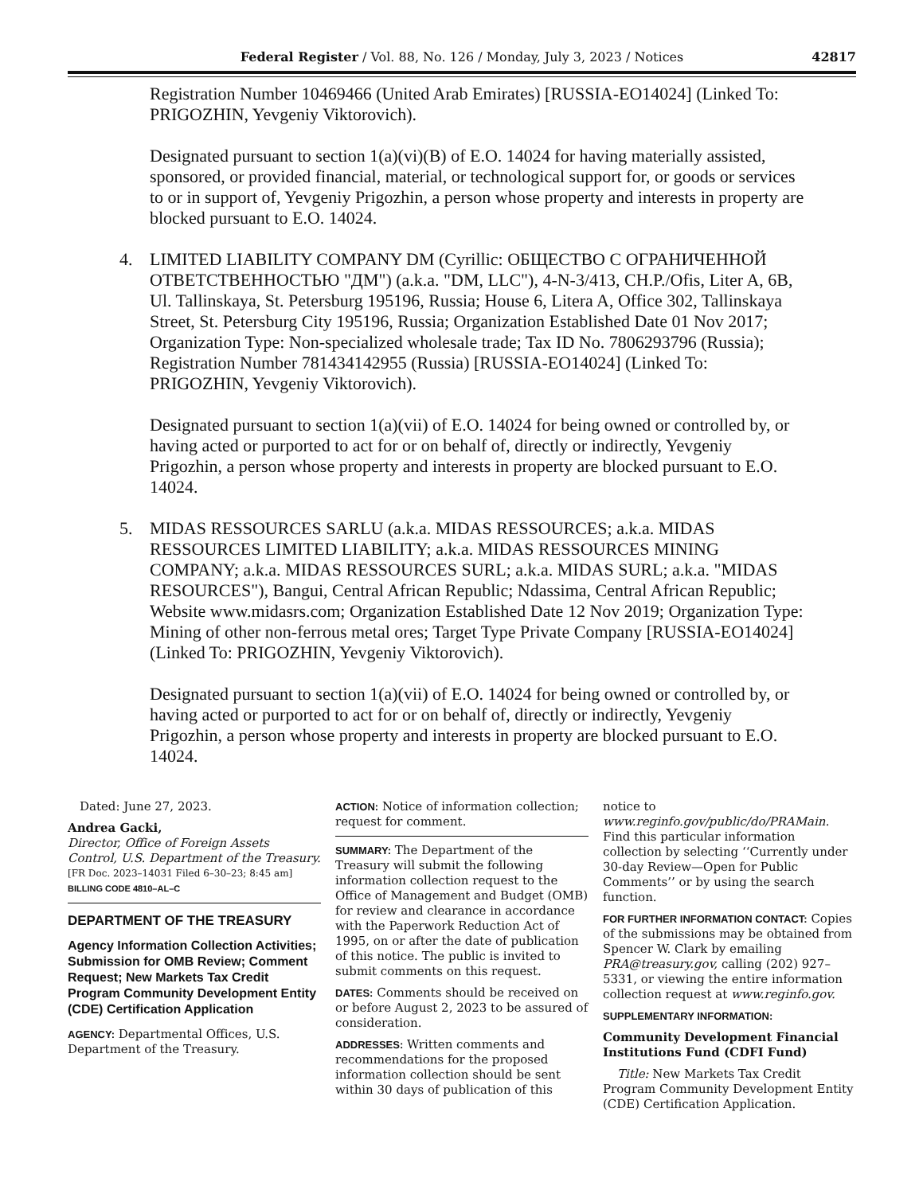Federal Register / Vol. 88, No. 126 / Monday, July 3, 2023 / Notices 42817
Registration Number 10469466 (United Arab Emirates) [RUSSIA-EO14024] (Linked To: PRIGOZHIN, Yevgeniy Viktorovich).
Designated pursuant to section 1(a)(vi)(B) of E.O. 14024 for having materially assisted, sponsored, or provided financial, material, or technological support for, or goods or services to or in support of, Yevgeniy Prigozhin, a person whose property and interests in property are blocked pursuant to E.O. 14024.
4. LIMITED LIABILITY COMPANY DM (Cyrillic: ОБЩЕСТВО С ОГРАНИЧЕННОЙ ОТВЕТСТВЕННОСТЬЮ "ДМ") (a.k.a. "DM, LLC"), 4-N-3/413, CH.P./Ofis, Liter A, 6B, Ul. Tallinskaya, St. Petersburg 195196, Russia; House 6, Litera A, Office 302, Tallinskaya Street, St. Petersburg City 195196, Russia; Organization Established Date 01 Nov 2017; Organization Type: Non-specialized wholesale trade; Tax ID No. 7806293796 (Russia); Registration Number 781434142955 (Russia) [RUSSIA-EO14024] (Linked To: PRIGOZHIN, Yevgeniy Viktorovich).
Designated pursuant to section 1(a)(vii) of E.O. 14024 for being owned or controlled by, or having acted or purported to act for or on behalf of, directly or indirectly, Yevgeniy Prigozhin, a person whose property and interests in property are blocked pursuant to E.O. 14024.
5. MIDAS RESSOURCES SARLU (a.k.a. MIDAS RESSOURCES; a.k.a. MIDAS RESSOURCES LIMITED LIABILITY; a.k.a. MIDAS RESSOURCES MINING COMPANY; a.k.a. MIDAS RESSOURCES SURL; a.k.a. MIDAS SURL; a.k.a. "MIDAS RESOURCES"), Bangui, Central African Republic; Ndassima, Central African Republic; Website www.midasrs.com; Organization Established Date 12 Nov 2019; Organization Type: Mining of other non-ferrous metal ores; Target Type Private Company [RUSSIA-EO14024] (Linked To: PRIGOZHIN, Yevgeniy Viktorovich).
Designated pursuant to section 1(a)(vii) of E.O. 14024 for being owned or controlled by, or having acted or purported to act for or on behalf of, directly or indirectly, Yevgeniy Prigozhin, a person whose property and interests in property are blocked pursuant to E.O. 14024.
Dated: June 27, 2023.
Andrea Gacki,
Director, Office of Foreign Assets Control, U.S. Department of the Treasury.
[FR Doc. 2023–14031 Filed 6–30–23; 8:45 am]
BILLING CODE 4810–AL–C
DEPARTMENT OF THE TREASURY
Agency Information Collection Activities; Submission for OMB Review; Comment Request; New Markets Tax Credit Program Community Development Entity (CDE) Certification Application
AGENCY: Departmental Offices, U.S. Department of the Treasury.
ACTION: Notice of information collection; request for comment.
SUMMARY: The Department of the Treasury will submit the following information collection request to the Office of Management and Budget (OMB) for review and clearance in accordance with the Paperwork Reduction Act of 1995, on or after the date of publication of this notice. The public is invited to submit comments on this request.
DATES: Comments should be received on or before August 2, 2023 to be assured of consideration.
ADDRESSES: Written comments and recommendations for the proposed information collection should be sent within 30 days of publication of this
notice to www.reginfo.gov/public/do/PRAMain. Find this particular information collection by selecting ‘‘Currently under 30-day Review—Open for Public Comments’’ or by using the search function.
FOR FURTHER INFORMATION CONTACT: Copies of the submissions may be obtained from Spencer W. Clark by emailing PRA@treasury.gov, calling (202) 927–5331, or viewing the entire information collection request at www.reginfo.gov.
SUPPLEMENTARY INFORMATION:
Community Development Financial Institutions Fund (CDFI Fund)
Title: New Markets Tax Credit Program Community Development Entity (CDE) Certification Application.